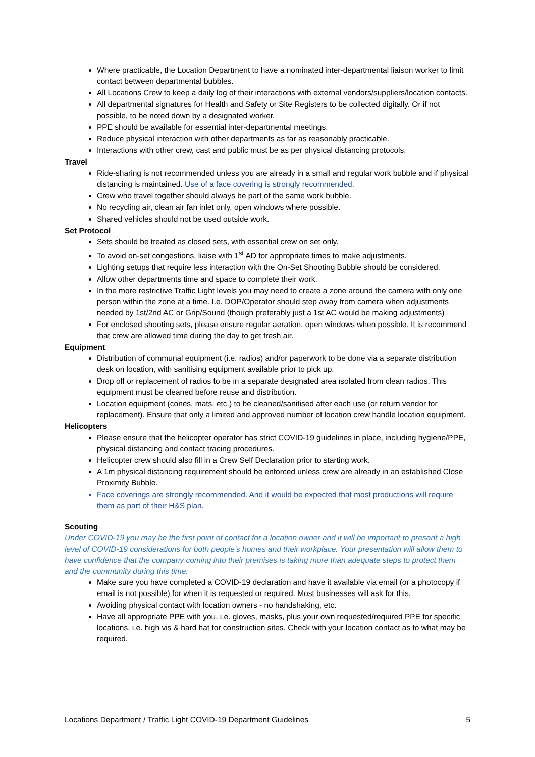Where practicable, the Location Department to have a nominated inter-departmental liaison worker to limit contact between departmental bubbles.
All Locations Crew to keep a daily log of their interactions with external vendors/suppliers/location contacts.
All departmental signatures for Health and Safety or Site Registers to be collected digitally. Or if not possible, to be noted down by a designated worker.
PPE should be available for essential inter-departmental meetings.
Reduce physical interaction with other departments as far as reasonably practicable.
Interactions with other crew, cast and public must be as per physical distancing protocols.
Travel
Ride-sharing is not recommended unless you are already in a small and regular work bubble and if physical distancing is maintained. Use of a face covering is strongly recommended.
Crew who travel together should always be part of the same work bubble.
No recycling air, clean air fan inlet only, open windows where possible.
Shared vehicles should not be used outside work.
Set Protocol
Sets should be treated as closed sets, with essential crew on set only.
To avoid on-set congestions, liaise with 1<sup>st</sup> AD for appropriate times to make adjustments.
Lighting setups that require less interaction with the On-Set Shooting Bubble should be considered.
Allow other departments time and space to complete their work.
In the more restrictive Traffic Light levels you may need to create a zone around the camera with only one person within the zone at a time. I.e. DOP/Operator should step away from camera when adjustments needed by 1st/2nd AC or Grip/Sound (though preferably just a 1st AC would be making adjustments)
For enclosed shooting sets, please ensure regular aeration, open windows when possible. It is recommend that crew are allowed time during the day to get fresh air.
Equipment
Distribution of communal equipment (i.e. radios) and/or paperwork to be done via a separate distribution desk on location, with sanitising equipment available prior to pick up.
Drop off or replacement of radios to be in a separate designated area isolated from clean radios. This equipment must be cleaned before reuse and distribution.
Location equipment (cones, mats, etc.) to be cleaned/sanitised after each use (or return vendor for replacement). Ensure that only a limited and approved number of location crew handle location equipment.
Helicopters
Please ensure that the helicopter operator has strict COVID-19 guidelines in place, including hygiene/PPE, physical distancing and contact tracing procedures.
Helicopter crew should also fill in a Crew Self Declaration prior to starting work.
A 1m physical distancing requirement should be enforced unless crew are already in an established Close Proximity Bubble.
Face coverings are strongly recommended. And it would be expected that most productions will require them as part of their H&S plan.
Scouting
Under COVID-19 you may be the first point of contact for a location owner and it will be important to present a high level of COVID-19 considerations for both people’s homes and their workplace. Your presentation will allow them to have confidence that the company coming into their premises is taking more than adequate steps to protect them and the community during this time.
Make sure you have completed a COVID-19 declaration and have it available via email (or a photocopy if email is not possible) for when it is requested or required. Most businesses will ask for this.
Avoiding physical contact with location owners - no handshaking, etc.
Have all appropriate PPE with you, i.e. gloves, masks, plus your own requested/required PPE for specific locations, i.e. high vis & hard hat for construction sites. Check with your location contact as to what may be required.
Locations Department / Traffic Light COVID-19 Department Guidelines 5